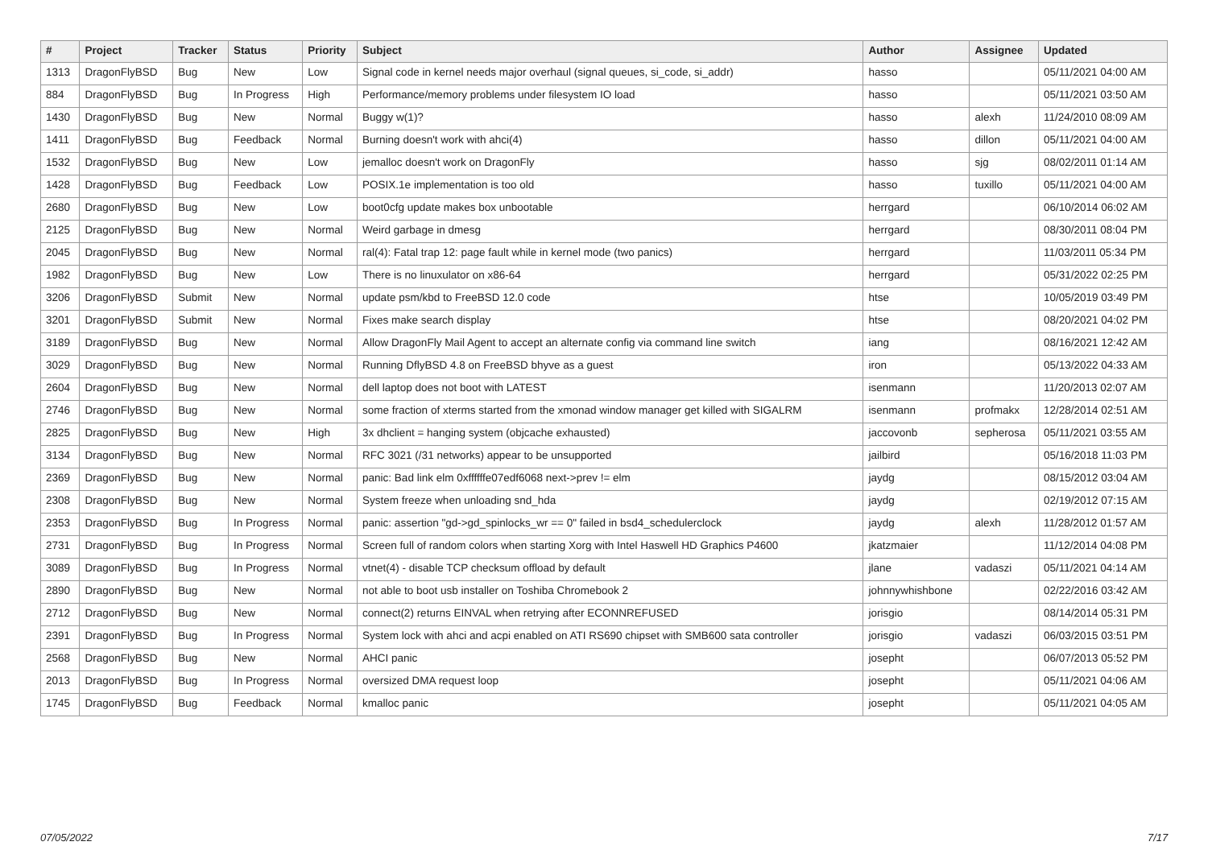| # | Project | Tracker | Status | Priority | Subject | Author | Assignee | Updated |
| --- | --- | --- | --- | --- | --- | --- | --- | --- |
| 1313 | DragonFlyBSD | Bug | New | Low | Signal code in kernel needs major overhaul (signal queues, si_code, si_addr) | hasso | | 05/11/2021 04:00 AM |
| 884 | DragonFlyBSD | Bug | In Progress | High | Performance/memory problems under filesystem IO load | hasso | | 05/11/2021 03:50 AM |
| 1430 | DragonFlyBSD | Bug | New | Normal | Buggy w(1)? | hasso | alexh | 11/24/2010 08:09 AM |
| 1411 | DragonFlyBSD | Bug | Feedback | Normal | Burning doesn't work with ahci(4) | hasso | dillon | 05/11/2021 04:00 AM |
| 1532 | DragonFlyBSD | Bug | New | Low | jemalloc doesn't work on DragonFly | hasso | sjg | 08/02/2011 01:14 AM |
| 1428 | DragonFlyBSD | Bug | Feedback | Low | POSIX.1e implementation is too old | hasso | tuxillo | 05/11/2021 04:00 AM |
| 2680 | DragonFlyBSD | Bug | New | Low | boot0cfg update makes box unbootable | herrgard | | 06/10/2014 06:02 AM |
| 2125 | DragonFlyBSD | Bug | New | Normal | Weird garbage in dmesg | herrgard | | 08/30/2011 08:04 PM |
| 2045 | DragonFlyBSD | Bug | New | Normal | ral(4): Fatal trap 12: page fault while in kernel mode (two panics) | herrgard | | 11/03/2011 05:34 PM |
| 1982 | DragonFlyBSD | Bug | New | Low | There is no linuxulator on x86-64 | herrgard | | 05/31/2022 02:25 PM |
| 3206 | DragonFlyBSD | Submit | New | Normal | update psm/kbd to FreeBSD 12.0 code | htse | | 10/05/2019 03:49 PM |
| 3201 | DragonFlyBSD | Submit | New | Normal | Fixes make search display | htse | | 08/20/2021 04:02 PM |
| 3189 | DragonFlyBSD | Bug | New | Normal | Allow DragonFly Mail Agent to accept an alternate config via command line switch | iang | | 08/16/2021 12:42 AM |
| 3029 | DragonFlyBSD | Bug | New | Normal | Running DflyBSD 4.8 on FreeBSD bhyve as a guest | iron | | 05/13/2022 04:33 AM |
| 2604 | DragonFlyBSD | Bug | New | Normal | dell laptop does not boot with LATEST | isenmann | | 11/20/2013 02:07 AM |
| 2746 | DragonFlyBSD | Bug | New | Normal | some fraction of xterms started from the xmonad window manager get killed with SIGALRM | isenmann | profmakx | 12/28/2014 02:51 AM |
| 2825 | DragonFlyBSD | Bug | New | High | 3x dhclient = hanging system (objcache exhausted) | jaccovonb | sepherosa | 05/11/2021 03:55 AM |
| 3134 | DragonFlyBSD | Bug | New | Normal | RFC 3021 (/31 networks) appear to be unsupported | jailbird | | 05/16/2018 11:03 PM |
| 2369 | DragonFlyBSD | Bug | New | Normal | panic: Bad link elm 0xffffffe07edf6068 next->prev != elm | jaydg | | 08/15/2012 03:04 AM |
| 2308 | DragonFlyBSD | Bug | New | Normal | System freeze when unloading snd_hda | jaydg | | 02/19/2012 07:15 AM |
| 2353 | DragonFlyBSD | Bug | In Progress | Normal | panic: assertion "gd->gd_spinlocks_wr == 0" failed in bsd4_schedulerclock | jaydg | alexh | 11/28/2012 01:57 AM |
| 2731 | DragonFlyBSD | Bug | In Progress | Normal | Screen full of random colors when starting Xorg with Intel Haswell HD Graphics P4600 | jkatzmaier | | 11/12/2014 04:08 PM |
| 3089 | DragonFlyBSD | Bug | In Progress | Normal | vtnet(4) - disable TCP checksum offload by default | jlane | vadaszi | 05/11/2021 04:14 AM |
| 2890 | DragonFlyBSD | Bug | New | Normal | not able to boot usb installer on Toshiba Chromebook 2 | johnnywhishbone | | 02/22/2016 03:42 AM |
| 2712 | DragonFlyBSD | Bug | New | Normal | connect(2) returns EINVAL when retrying after ECONNREFUSED | jorisgio | | 08/14/2014 05:31 PM |
| 2391 | DragonFlyBSD | Bug | In Progress | Normal | System lock with ahci and acpi enabled on ATI RS690 chipset with SMB600 sata controller | jorisgio | vadaszi | 06/03/2015 03:51 PM |
| 2568 | DragonFlyBSD | Bug | New | Normal | AHCI panic | josepht | | 06/07/2013 05:52 PM |
| 2013 | DragonFlyBSD | Bug | In Progress | Normal | oversized DMA request loop | josepht | | 05/11/2021 04:06 AM |
| 1745 | DragonFlyBSD | Bug | Feedback | Normal | kmalloc panic | josepht | | 05/11/2021 04:05 AM |
07/05/2022 7/17